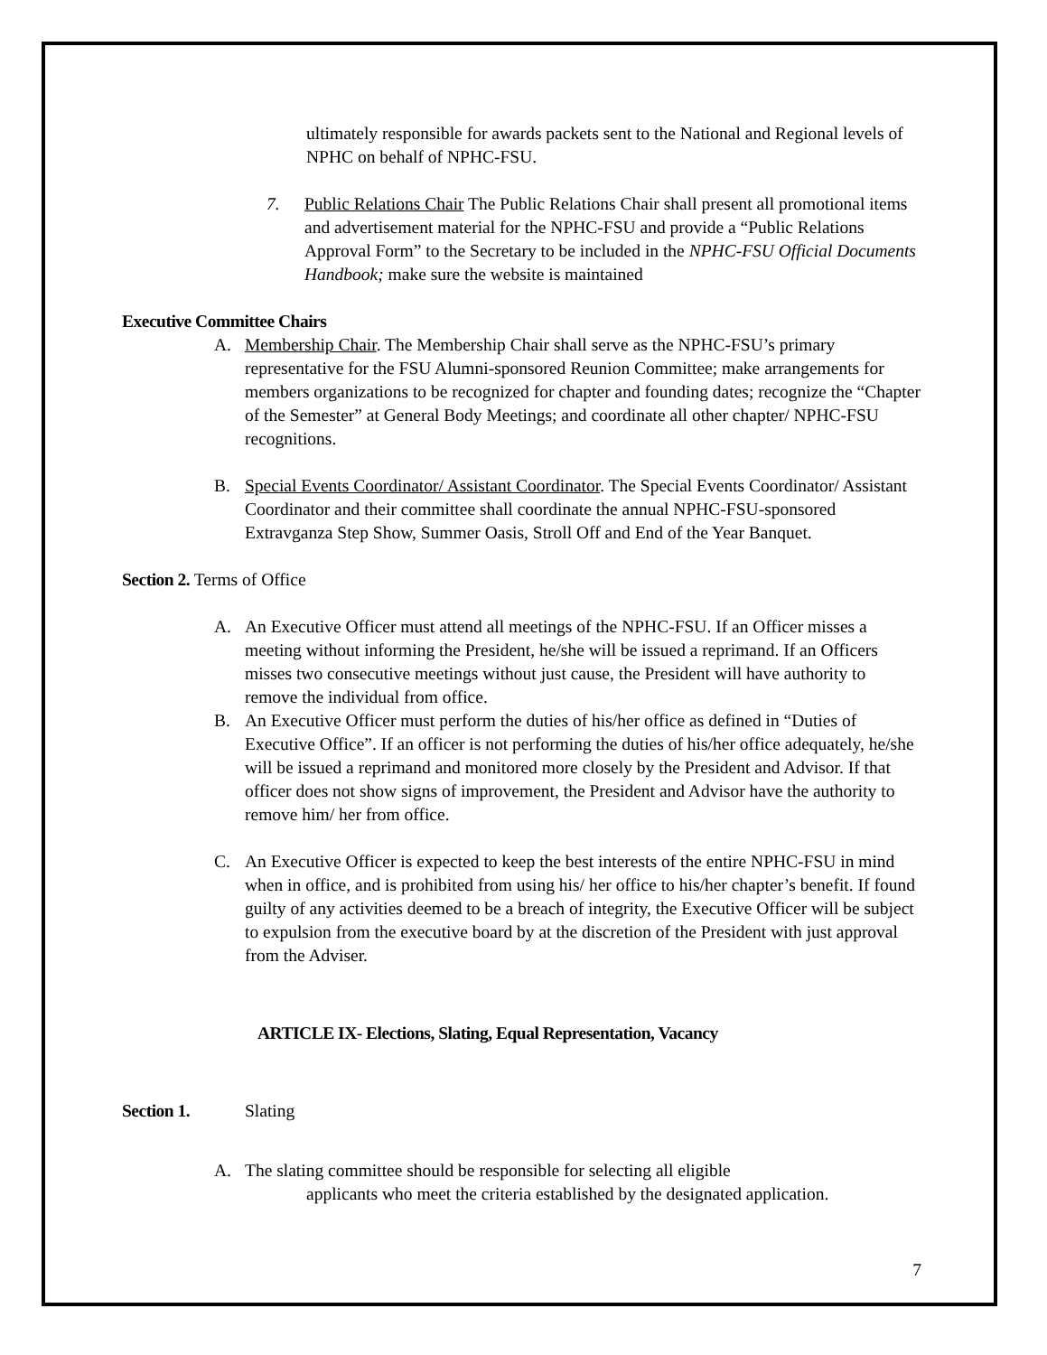ultimately responsible for awards packets sent to the National and Regional levels of NPHC on behalf of NPHC-FSU.
7. Public Relations Chair The Public Relations Chair shall present all promotional items and advertisement material for the NPHC-FSU and provide a “Public Relations Approval Form” to the Secretary to be included in the NPHC-FSU Official Documents Handbook; make sure the website is maintained
Executive Committee Chairs
A. Membership Chair. The Membership Chair shall serve as the NPHC-FSU’s primary representative for the FSU Alumni-sponsored Reunion Committee; make arrangements for members organizations to be recognized for chapter and founding dates; recognize the “Chapter of the Semester” at General Body Meetings; and coordinate all other chapter/ NPHC-FSU recognitions.
B. Special Events Coordinator/ Assistant Coordinator. The Special Events Coordinator/ Assistant Coordinator and their committee shall coordinate the annual NPHC-FSU-sponsored Extravganza Step Show, Summer Oasis, Stroll Off and End of the Year Banquet.
Section 2. Terms of Office
A. An Executive Officer must attend all meetings of the NPHC-FSU. If an Officer misses a meeting without informing the President, he/she will be issued a reprimand. If an Officers misses two consecutive meetings without just cause, the President will have authority to remove the individual from office.
B. An Executive Officer must perform the duties of his/her office as defined in “Duties of Executive Office”. If an officer is not performing the duties of his/her office adequately, he/she will be issued a reprimand and monitored more closely by the President and Advisor. If that officer does not show signs of improvement, the President and Advisor have the authority to remove him/ her from office.
C. An Executive Officer is expected to keep the best interests of the entire NPHC-FSU in mind when in office, and is prohibited from using his/ her office to his/her chapter’s benefit. If found guilty of any activities deemed to be a breach of integrity, the Executive Officer will be subject to expulsion from the executive board by at the discretion of the President with just approval from the Adviser.
ARTICLE IX- Elections, Slating, Equal Representation, Vacancy
Section 1. Slating
A. The slating committee should be responsible for selecting all eligible
applicants who meet the criteria established by the designated application.
7